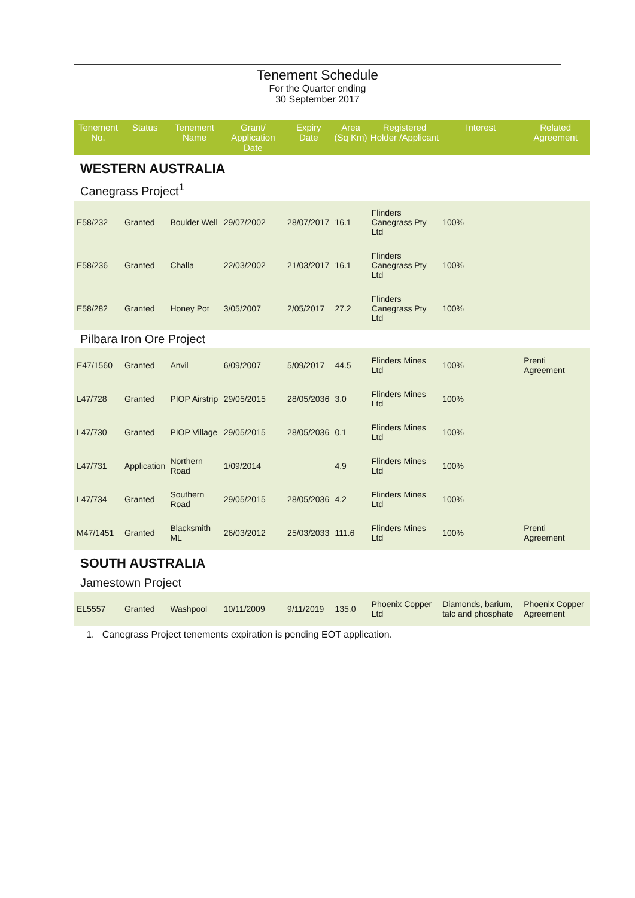Tenement Schedule
For the Quarter ending
30 September 2017
| Tenement No. | Status | Tenement Name | Grant/ Application Date | Expiry Date | Area (Sq Km) | Registered Holder /Applicant | Interest | Related Agreement |
| --- | --- | --- | --- | --- | --- | --- | --- | --- |
| WESTERN AUSTRALIA | | | | | | | | |
| Canegrass Project<sup>1</sup> | | | | | | | | |
| E58/232 | Granted | Boulder Well | 29/07/2002 | 28/07/2017 | 16.1 | Flinders Canegrass Pty Ltd | 100% | |
| E58/236 | Granted | Challa | 22/03/2002 | 21/03/2017 | 16.1 | Flinders Canegrass Pty Ltd | 100% | |
| E58/282 | Granted | Honey Pot | 3/05/2007 | 2/05/2017 | 27.2 | Flinders Canegrass Pty Ltd | 100% | |
| Pilbara Iron Ore Project | | | | | | | | |
| E47/1560 | Granted | Anvil | 6/09/2007 | 5/09/2017 | 44.5 | Flinders Mines Ltd | 100% | Prenti Agreement |
| L47/728 | Granted | PIOP Airstrip | 29/05/2015 | 28/05/2036 | 3.0 | Flinders Mines Ltd | 100% | |
| L47/730 | Granted | PIOP Village | 29/05/2015 | 28/05/2036 | 0.1 | Flinders Mines Ltd | 100% | |
| L47/731 | Application | Northern Road | 1/09/2014 | | 4.9 | Flinders Mines Ltd | 100% | |
| L47/734 | Granted | Southern Road | 29/05/2015 | 28/05/2036 | 4.2 | Flinders Mines Ltd | 100% | |
| M47/1451 | Granted | Blacksmith ML | 26/03/2012 | 25/03/2033 | 111.6 | Flinders Mines Ltd | 100% | Prenti Agreement |
| SOUTH AUSTRALIA | | | | | | | | |
| Jamestown Project | | | | | | | | |
| EL5557 | Granted | Washpool | 10/11/2009 | 9/11/2019 | 135.0 | Phoenix Copper Ltd | Diamonds, barium, talc and phosphate | Phoenix Copper Agreement |
1. Canegrass Project tenements expiration is pending EOT application.